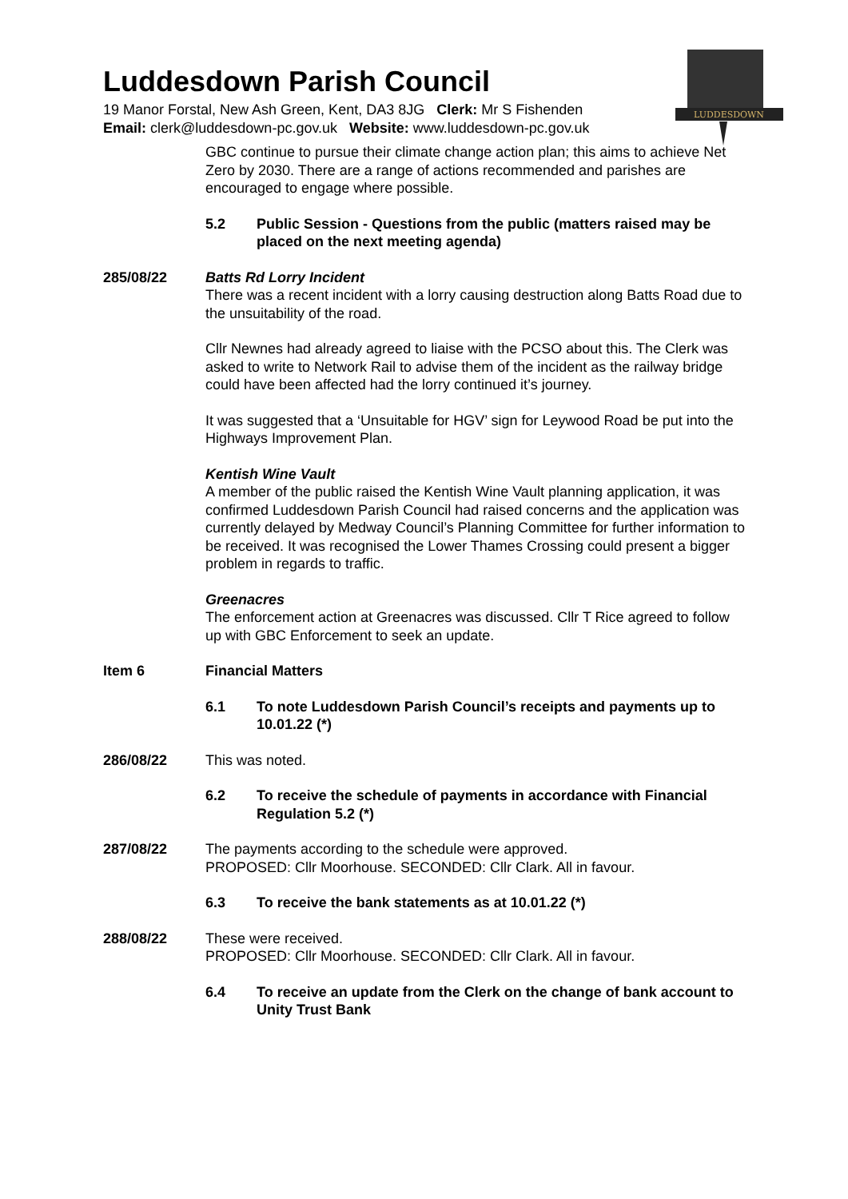Luddesdown Parish Council
19 Manor Forstal, New Ash Green, Kent, DA3 8JG Clerk: Mr S Fishenden
Email: clerk@luddesdown-pc.gov.uk Website: www.luddesdown-pc.gov.uk
LUDDESDOWN
GBC continue to pursue their climate change action plan; this aims to achieve Net Zero by 2030. There are a range of actions recommended and parishes are encouraged to engage where possible.
5.2 Public Session - Questions from the public (matters raised may be placed on the next meeting agenda)
285/08/22 Batts Rd Lorry Incident
There was a recent incident with a lorry causing destruction along Batts Road due to the unsuitability of the road.
Cllr Newnes had already agreed to liaise with the PCSO about this. The Clerk was asked to write to Network Rail to advise them of the incident as the railway bridge could have been affected had the lorry continued it’s journey.
It was suggested that a ‘Unsuitable for HGV’ sign for Leywood Road be put into the Highways Improvement Plan.
Kentish Wine Vault
A member of the public raised the Kentish Wine Vault planning application, it was confirmed Luddesdown Parish Council had raised concerns and the application was currently delayed by Medway Council’s Planning Committee for further information to be received. It was recognised the Lower Thames Crossing could present a bigger problem in regards to traffic.
Greenacres
The enforcement action at Greenacres was discussed. Cllr T Rice agreed to follow up with GBC Enforcement to seek an update.
Item 6 Financial Matters
6.1 To note Luddesdown Parish Council’s receipts and payments up to 10.01.22 (*)
286/08/22 This was noted.
6.2 To receive the schedule of payments in accordance with Financial Regulation 5.2 (*)
287/08/22 The payments according to the schedule were approved.
PROPOSED: Cllr Moorhouse. SECONDED: Cllr Clark. All in favour.
6.3 To receive the bank statements as at 10.01.22 (*)
288/08/22 These were received.
PROPOSED: Cllr Moorhouse. SECONDED: Cllr Clark. All in favour.
6.4 To receive an update from the Clerk on the change of bank account to Unity Trust Bank